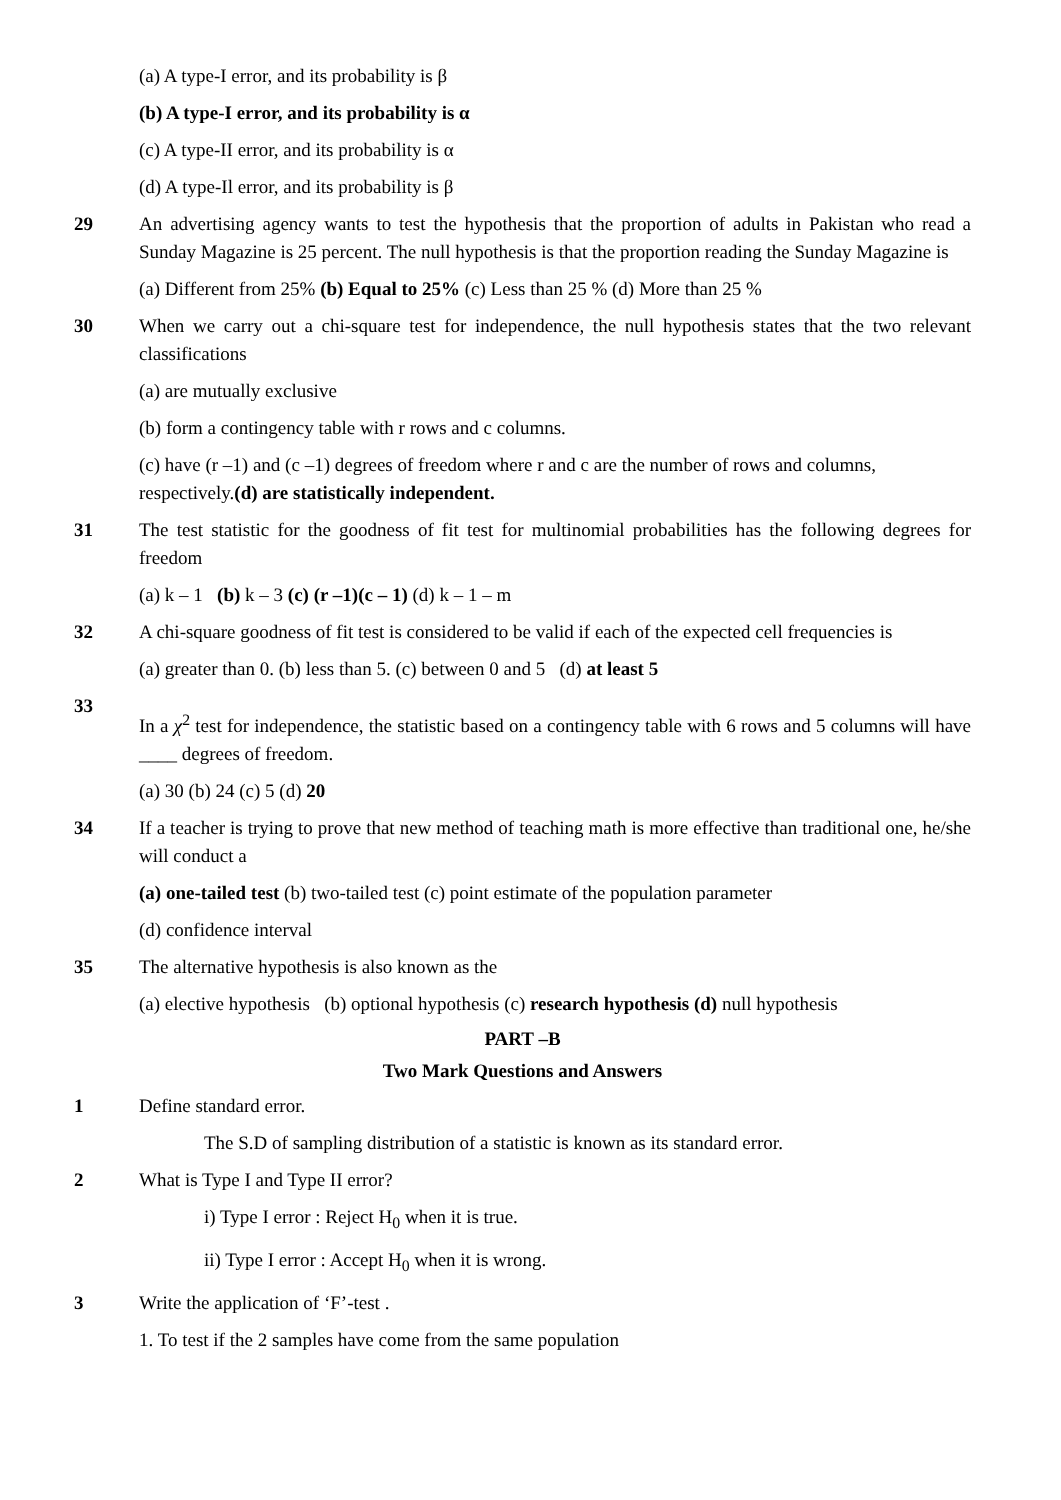(a) A type-I error, and its probability is β
(b) A type-I error, and its probability is α
(c) A type-II error, and its probability is α
(d) A type-Il error, and its probability is β
29 An advertising agency wants to test the hypothesis that the proportion of adults in Pakistan who read a Sunday Magazine is 25 percent. The null hypothesis is that the proportion reading the Sunday Magazine is
(a) Different from 25% (b) Equal to 25% (c) Less than 25 % (d) More than 25 %
30 When we carry out a chi-square test for independence, the null hypothesis states that the two relevant classifications
(a) are mutually exclusive
(b) form a contingency table with r rows and c columns.
(c) have (r –1) and (c –1) degrees of freedom where r and c are the number of rows and columns, respectively.(d) are statistically independent.
31 The test statistic for the goodness of fit test for multinomial probabilities has the following degrees for freedom
(a) k – 1 (b) k – 3 (c) (r –1)(c – 1) (d) k – 1 – m
32 A chi-square goodness of fit test is considered to be valid if each of the expected cell frequencies is
(a) greater than 0. (b) less than 5. (c) between 0 and 5 (d) at least 5
33
In a χ<sup>2</sup> test for independence, the statistic based on a contingency table with 6 rows and 5 columns will have ____ degrees of freedom.
(a) 30 (b) 24 (c) 5 (d) 20
34 If a teacher is trying to prove that new method of teaching math is more effective than traditional one, he/she will conduct a
(a) one-tailed test (b) two-tailed test (c) point estimate of the population parameter
(d) confidence interval
35 The alternative hypothesis is also known as the
(a) elective hypothesis (b) optional hypothesis (c) research hypothesis (d) null hypothesis
PART –B
Two Mark Questions and Answers
1 Define standard error.
The S.D of sampling distribution of a statistic is known as its standard error.
2 What is Type I and Type II error?
i) Type I error : Reject H<sub>0</sub> when it is true.
ii) Type I error : Accept H<sub>0</sub> when it is wrong.
3 Write the application of ‘F’-test .
1. To test if the 2 samples have come from the same population